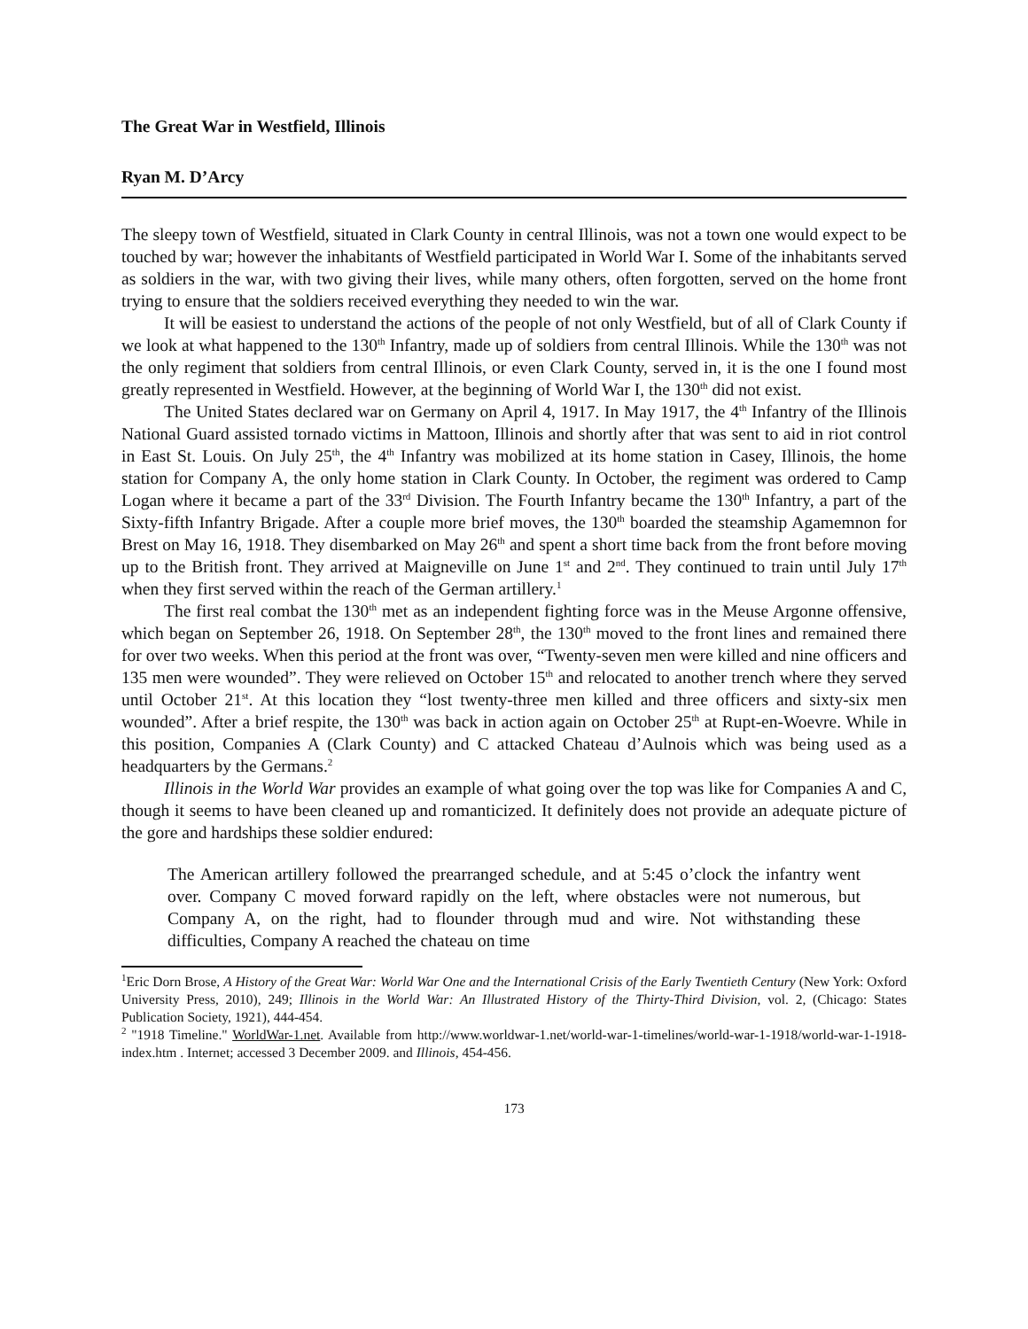The Great War in Westfield, Illinois
Ryan M. D’Arcy
The sleepy town of Westfield, situated in Clark County in central Illinois, was not a town one would expect to be touched by war; however the inhabitants of Westfield participated in World War I. Some of the inhabitants served as soldiers in the war, with two giving their lives, while many others, often forgotten, served on the home front trying to ensure that the soldiers received everything they needed to win the war.
It will be easiest to understand the actions of the people of not only Westfield, but of all of Clark County if we look at what happened to the 130<sup>th</sup> Infantry, made up of soldiers from central Illinois. While the 130<sup>th</sup> was not the only regiment that soldiers from central Illinois, or even Clark County, served in, it is the one I found most greatly represented in Westfield. However, at the beginning of World War I, the 130<sup>th</sup> did not exist.
The United States declared war on Germany on April 4, 1917. In May 1917, the 4<sup>th</sup> Infantry of the Illinois National Guard assisted tornado victims in Mattoon, Illinois and shortly after that was sent to aid in riot control in East St. Louis. On July 25<sup>th</sup>, the 4<sup>th</sup> Infantry was mobilized at its home station in Casey, Illinois, the home station for Company A, the only home station in Clark County. In October, the regiment was ordered to Camp Logan where it became a part of the 33<sup>rd</sup> Division. The Fourth Infantry became the 130<sup>th</sup> Infantry, a part of the Sixty-fifth Infantry Brigade. After a couple more brief moves, the 130<sup>th</sup> boarded the steamship Agamemnon for Brest on May 16, 1918. They disembarked on May 26<sup>th</sup> and spent a short time back from the front before moving up to the British front. They arrived at Maigneville on June 1<sup>st</sup> and 2<sup>nd</sup>. They continued to train until July 17<sup>th</sup> when they first served within the reach of the German artillery.<sup>1</sup>
The first real combat the 130<sup>th</sup> met as an independent fighting force was in the Meuse Argonne offensive, which began on September 26, 1918. On September 28<sup>th</sup>, the 130<sup>th</sup> moved to the front lines and remained there for over two weeks. When this period at the front was over, “Twenty-seven men were killed and nine officers and 135 men were wounded”. They were relieved on October 15<sup>th</sup> and relocated to another trench where they served until October 21<sup>st</sup>. At this location they “lost twenty-three men killed and three officers and sixty-six men wounded”. After a brief respite, the 130<sup>th</sup> was back in action again on October 25<sup>th</sup> at Rupt-en-Woevre. While in this position, Companies A (Clark County) and C attacked Chateau d’Aulnois which was being used as a headquarters by the Germans.<sup>2</sup>
Illinois in the World War provides an example of what going over the top was like for Companies A and C, though it seems to have been cleaned up and romanticized. It definitely does not provide an adequate picture of the gore and hardships these soldier endured:
The American artillery followed the prearranged schedule, and at 5:45 o’clock the infantry went over. Company C moved forward rapidly on the left, where obstacles were not numerous, but Company A, on the right, had to flounder through mud and wire. Not withstanding these difficulties, Company A reached the chateau on time
<sup>1</sup> Eric Dorn Brose, A History of the Great War: World War One and the International Crisis of the Early Twentieth Century (New York: Oxford University Press, 2010), 249; Illinois in the World War: An Illustrated History of the Thirty-Third Division, vol. 2, (Chicago: States Publication Society, 1921), 444-454.
<sup>2</sup> "1918 Timeline." WorldWar-1.net. Available from http://www.worldwar-1.net/world-war-1-timelines/world-war-1-1918/world-war-1-1918-index.htm . Internet; accessed 3 December 2009. and Illinois, 454-456.
173